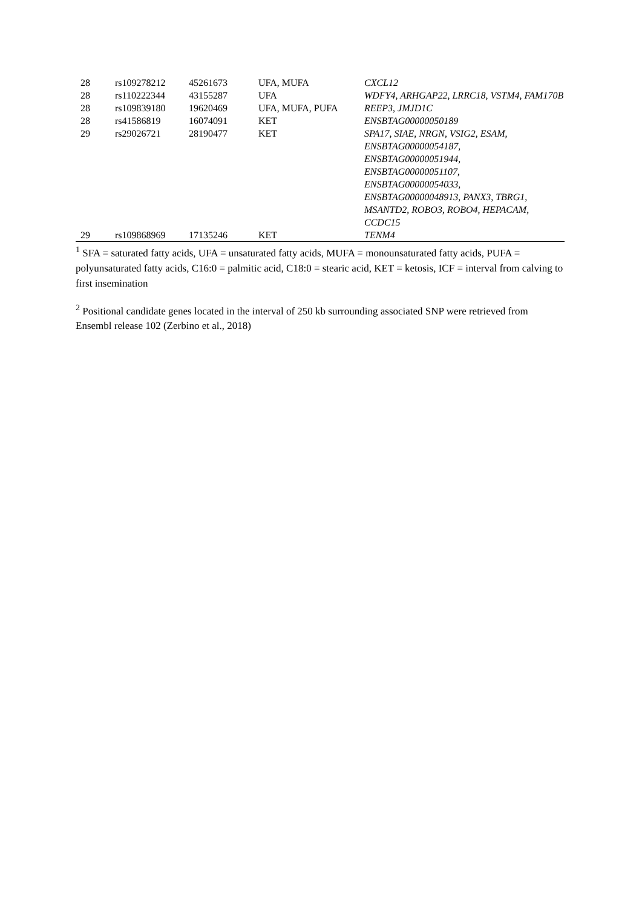| 28 | rs109278212 | 45261673 | UFA, MUFA | CXCL12 |
| 28 | rs110222344 | 43155287 | UFA | WDFY4, ARHGAP22, LRRC18, VSTM4, FAM170B |
| 28 | rs109839180 | 19620469 | UFA, MUFA, PUFA | REEP3, JMJD1C |
| 28 | rs41586819 | 16074091 | KET | ENSBTAG00000050189 |
| 29 | rs29026721 | 28190477 | KET | SPA17, SIAE, NRGN, VSIG2, ESAM, ENSBTAG00000054187, ENSBTAG00000051944, ENSBTAG00000051107, ENSBTAG00000054033, ENSBTAG00000048913, PANX3, TBRG1, MSANTD2, ROBO3, ROBO4, HEPACAM, CCDC15 |
| 29 | rs109868969 | 17135246 | KET | TENM4 |
<sup>1</sup> SFA = saturated fatty acids, UFA = unsaturated fatty acids, MUFA = monounsaturated fatty acids, PUFA = polyunsaturated fatty acids, C16:0 = palmitic acid, C18:0 = stearic acid, KET = ketosis, ICF = interval from calving to first insemination
<sup>2</sup> Positional candidate genes located in the interval of 250 kb surrounding associated SNP were retrieved from Ensembl release 102 (Zerbino et al., 2018)